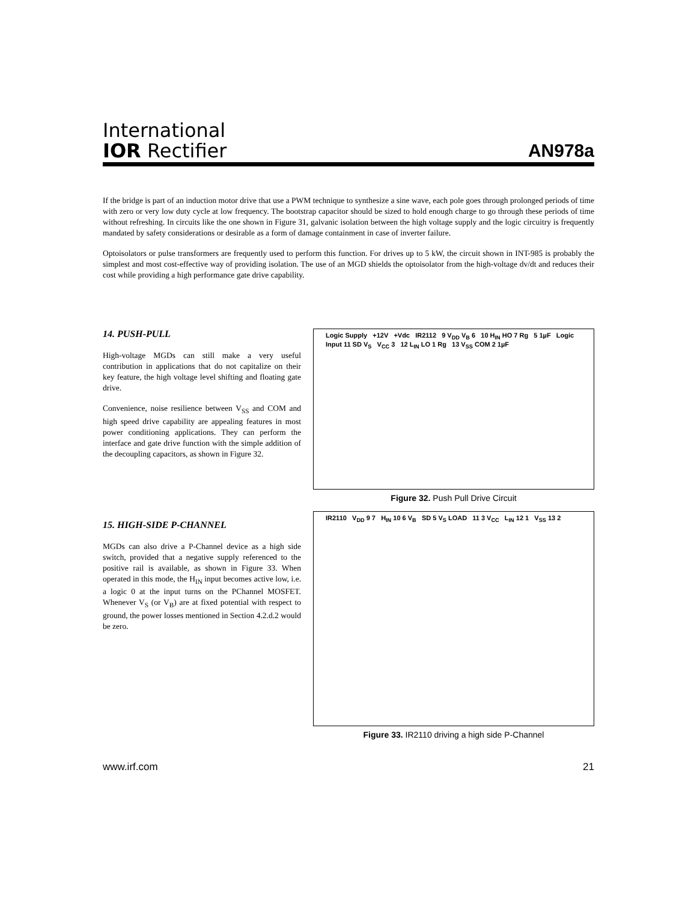International
IOR Rectifier
AN978a
If the bridge is part of an induction motor drive that use a PWM technique to synthesize a sine wave, each pole goes through prolonged periods of time with zero or very low duty cycle at low frequency. The bootstrap capacitor should be sized to hold enough charge to go through these periods of time without refreshing. In circuits like the one shown in Figure 31, galvanic isolation between the high voltage supply and the logic circuitry is frequently mandated by safety considerations or desirable as a form of damage containment in case of inverter failure.
Optoisolators or pulse transformers are frequently used to perform this function. For drives up to 5 kW, the circuit shown in INT-985 is probably the simplest and most cost-effective way of providing isolation. The use of an MGD shields the optoisolator from the high-voltage dv/dt and reduces their cost while providing a high performance gate drive capability.
14. PUSH-PULL
High-voltage MGDs can still make a very useful contribution in applications that do not capitalize on their key feature, the high voltage level shifting and floating gate drive.
Convenience, noise resilience between V<sub>SS</sub> and COM and high speed drive capability are appealing features in most power conditioning applications. They can perform the interface and gate drive function with the simple addition of the decoupling capacitors, as shown in Figure 32.
15. HIGH-SIDE P-CHANNEL
MGDs can also drive a P-Channel device as a high side switch, provided that a negative supply referenced to the positive rail is available, as shown in Figure 33. When operated in this mode, the H<sub>IN</sub> input becomes active low, i.e. a logic 0 at the input turns on the PChannel MOSFET. Whenever V<sub>S</sub> (or V<sub>B</sub>) are at fixed potential with respect to ground, the power losses mentioned in Section 4.2.d.2 would be zero.
Logic Supply +12V +Vdc IR2112 9 V<sub>DD</sub> V<sub>B</sub> 6 10 H<sub>IN</sub> HO 7 Rg 5 1µF Logic Input 11 SD V<sub>S</sub> V<sub>CC</sub> 3 12 L<sub>IN</sub> LO 1 Rg 13 V<sub>SS</sub> COM 2 1µF
Figure 32. Push Pull Drive Circuit
IR2110 V<sub>DD</sub> 9 7 H<sub>IN</sub> 10 6 V<sub>B</sub> SD 5 V<sub>S</sub> LOAD 11 3 V<sub>CC</sub> L<sub>IN</sub> 12 1 V<sub>SS</sub> 13 2
Figure 33. IR2110 driving a high side P-Channel
www.irf.com 21